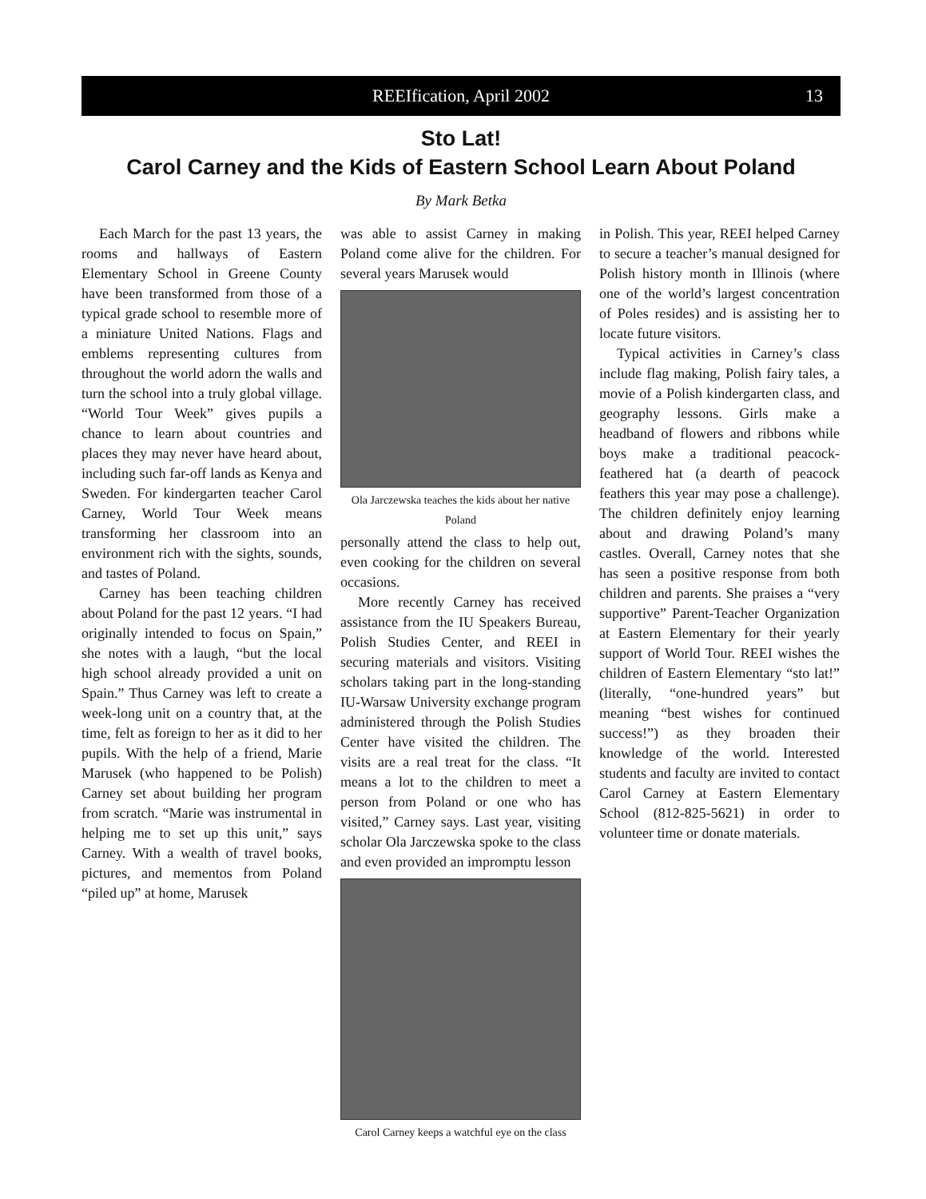REEIfication, April 2002 13
Sto Lat!
Carol Carney and the Kids of Eastern School Learn About Poland
By Mark Betka
Each March for the past 13 years, the rooms and hallways of Eastern Elementary School in Greene County have been transformed from those of a typical grade school to resemble more of a miniature United Nations. Flags and emblems representing cultures from throughout the world adorn the walls and turn the school into a truly global village. “World Tour Week” gives pupils a chance to learn about countries and places they may never have heard about, including such far-off lands as Kenya and Sweden. For kindergarten teacher Carol Carney, World Tour Week means transforming her classroom into an environment rich with the sights, sounds, and tastes of Poland.
Carney has been teaching children about Poland for the past 12 years. “I had originally intended to focus on Spain,” she notes with a laugh, “but the local high school already provided a unit on Spain.” Thus Carney was left to create a week-long unit on a country that, at the time, felt as foreign to her as it did to her pupils. With the help of a friend, Marie Marusek (who happened to be Polish) Carney set about building her program from scratch. “Marie was instrumental in helping me to set up this unit,” says Carney. With a wealth of travel books, pictures, and mementos from Poland “piled up” at home, Marusek
was able to assist Carney in making Poland come alive for the children. For several years Marusek would
Ola Jarczewska teaches the kids about her native Poland
personally attend the class to help out, even cooking for the children on several occasions.
More recently Carney has received assistance from the IU Speakers Bureau, Polish Studies Center, and REEI in securing materials and visitors. Visiting scholars taking part in the long-standing IU-Warsaw University exchange program administered through the Polish Studies Center have visited the children. The visits are a real treat for the class. “It means a lot to the children to meet a person from Poland or one who has visited,” Carney says. Last year, visiting scholar Ola Jarczewska spoke to the class and even provided an impromptu lesson
Carol Carney keeps a watchful eye on the class
in Polish. This year, REEI helped Carney to secure a teacher’s manual designed for Polish history month in Illinois (where one of the world’s largest concentration of Poles resides) and is assisting her to locate future visitors.
Typical activities in Carney’s class include flag making, Polish fairy tales, a movie of a Polish kindergarten class, and geography lessons. Girls make a headband of flowers and ribbons while boys make a traditional peacock-feathered hat (a dearth of peacock feathers this year may pose a challenge). The children definitely enjoy learning about and drawing Poland’s many castles. Overall, Carney notes that she has seen a positive response from both children and parents. She praises a “very supportive” Parent-Teacher Organization at Eastern Elementary for their yearly support of World Tour. REEI wishes the children of Eastern Elementary “sto lat!” (literally, “one-hundred years” but meaning “best wishes for continued success!”) as they broaden their knowledge of the world. Interested students and faculty are invited to contact Carol Carney at Eastern Elementary School (812-825-5621) in order to volunteer time or donate materials.